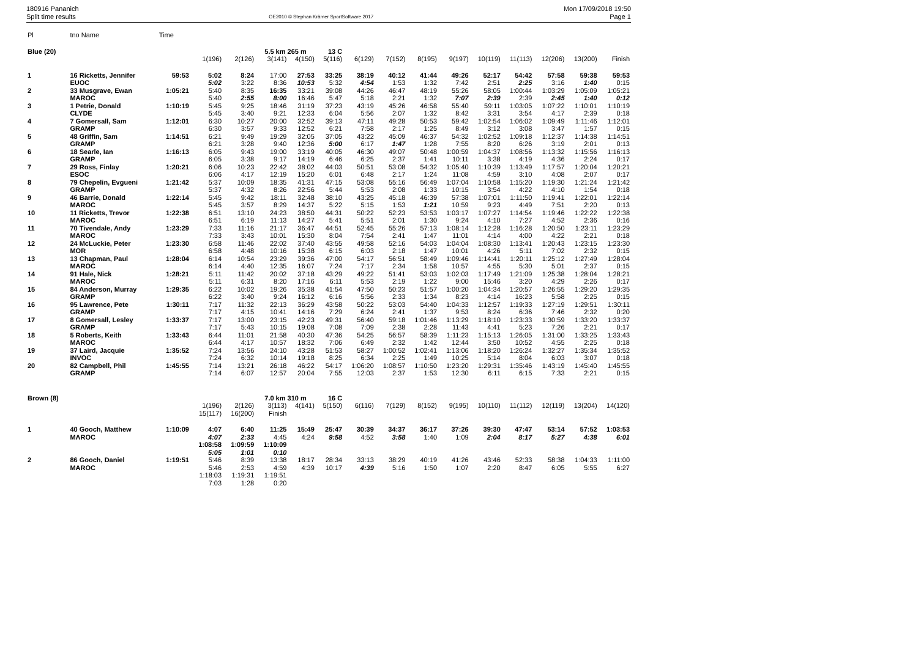180916 Pananich
Split time results
OE2010 © Stephan Krämer SportSoftware 2017
Mon 17/09/2018 19:50
Page 1
| Pl | tno Name | Time | | | | | | | | | | | | | | |
| Blue (20) | | | | | 5.5 km 265 m | | 13 C | | | | | | | | | |
| | | | 1(196) | 2(126) | 3(141) | 4(150) | 5(116) | 6(129) | 7(152) | 8(195) | 9(197) | 10(119) | 11(113) | 12(206) | 13(200) | Finish |
| 1 | 16 Ricketts, Jennifer | 59:53 | 5:02 | 8:24 | 17:00 | 27:53 | 33:25 | 38:19 | 40:12 | 41:44 | 49:26 | 52:17 | 54:42 | 57:58 | 59:38 | 59:53 |
| | EUOC | | 5:02 | 3:22 | 8:36 | 10:53 | 5:32 | 4:54 | 1:53 | 1:32 | 7:42 | 2:51 | 2:25 | 3:16 | 1:40 | 0:15 |
| 2 | 33 Musgrave, Ewan | 1:05:21 | 5:40 | 8:35 | 16:35 | 33:21 | 39:08 | 44:26 | 46:47 | 48:19 | 55:26 | 58:05 | 1:00:44 | 1:03:29 | 1:05:09 | 1:05:21 |
| | MAROC | | 5:40 | 2:55 | 8:00 | 16:46 | 5:47 | 5:18 | 2:21 | 1:32 | 7:07 | 2:39 | 2:39 | 2:45 | 1:40 | 0:12 |
| 3 | 1 Petrie, Donald | 1:10:19 | 5:45 | 9:25 | 18:46 | 31:19 | 37:23 | 43:19 | 45:26 | 46:58 | 55:40 | 59:11 | 1:03:05 | 1:07:22 | 1:10:01 | 1:10:19 |
| | CLYDE | | 5:45 | 3:40 | 9:21 | 12:33 | 6:04 | 5:56 | 2:07 | 1:32 | 8:42 | 3:31 | 3:54 | 4:17 | 2:39 | 0:18 |
| 4 | 7 Gomersall, Sam | 1:12:01 | 6:30 | 10:27 | 20:00 | 32:52 | 39:13 | 47:11 | 49:28 | 50:53 | 59:42 | 1:02:54 | 1:06:02 | 1:09:49 | 1:11:46 | 1:12:01 |
| | GRAMP | | 6:30 | 3:57 | 9:33 | 12:52 | 6:21 | 7:58 | 2:17 | 1:25 | 8:49 | 3:12 | 3:08 | 3:47 | 1:57 | 0:15 |
| 5 | 48 Griffin, Sam | 1:14:51 | 6:21 | 9:49 | 19:29 | 32:05 | 37:05 | 43:22 | 45:09 | 46:37 | 54:32 | 1:02:52 | 1:09:18 | 1:12:37 | 1:14:38 | 1:14:51 |
| | GRAMP | | 6:21 | 3:28 | 9:40 | 12:36 | 5:00 | 6:17 | 1:47 | 1:28 | 7:55 | 8:20 | 6:26 | 3:19 | 2:01 | 0:13 |
| 6 | 18 Searle, Ian | 1:16:13 | 6:05 | 9:43 | 19:00 | 33:19 | 40:05 | 46:30 | 49:07 | 50:48 | 1:00:59 | 1:04:37 | 1:08:56 | 1:13:32 | 1:15:56 | 1:16:13 |
| | GRAMP | | 6:05 | 3:38 | 9:17 | 14:19 | 6:46 | 6:25 | 2:37 | 1:41 | 10:11 | 3:38 | 4:19 | 4:36 | 2:24 | 0:17 |
| 7 | 29 Ross, Finlay | 1:20:21 | 6:06 | 10:23 | 22:42 | 38:02 | 44:03 | 50:51 | 53:08 | 54:32 | 1:05:40 | 1:10:39 | 1:13:49 | 1:17:57 | 1:20:04 | 1:20:21 |
| | ESOC | | 6:06 | 4:17 | 12:19 | 15:20 | 6:01 | 6:48 | 2:17 | 1:24 | 11:08 | 4:59 | 3:10 | 4:08 | 2:07 | 0:17 |
| 8 | 79 Chepelin, Evgueni | 1:21:42 | 5:37 | 10:09 | 18:35 | 41:31 | 47:15 | 53:08 | 55:16 | 56:49 | 1:07:04 | 1:10:58 | 1:15:20 | 1:19:30 | 1:21:24 | 1:21:42 |
| | GRAMP | | 5:37 | 4:32 | 8:26 | 22:56 | 5:44 | 5:53 | 2:08 | 1:33 | 10:15 | 3:54 | 4:22 | 4:10 | 1:54 | 0:18 |
| 9 | 46 Barrie, Donald | 1:22:14 | 5:45 | 9:42 | 18:11 | 32:48 | 38:10 | 43:25 | 45:18 | 46:39 | 57:38 | 1:07:01 | 1:11:50 | 1:19:41 | 1:22:01 | 1:22:14 |
| | MAROC | | 5:45 | 3:57 | 8:29 | 14:37 | 5:22 | 5:15 | 1:53 | 1:21 | 10:59 | 9:23 | 4:49 | 7:51 | 2:20 | 0:13 |
| 10 | 11 Ricketts, Trevor | 1:22:38 | 6:51 | 13:10 | 24:23 | 38:50 | 44:31 | 50:22 | 52:23 | 53:53 | 1:03:17 | 1:07:27 | 1:14:54 | 1:19:46 | 1:22:22 | 1:22:38 |
| | MAROC | | 6:51 | 6:19 | 11:13 | 14:27 | 5:41 | 5:51 | 2:01 | 1:30 | 9:24 | 4:10 | 7:27 | 4:52 | 2:36 | 0:16 |
| 11 | 70 Tivendale, Andy | 1:23:29 | 7:33 | 11:16 | 21:17 | 36:47 | 44:51 | 52:45 | 55:26 | 57:13 | 1:08:14 | 1:12:28 | 1:16:28 | 1:20:50 | 1:23:11 | 1:23:29 |
| | MAROC | | 7:33 | 3:43 | 10:01 | 15:30 | 8:04 | 7:54 | 2:41 | 1:47 | 11:01 | 4:14 | 4:00 | 4:22 | 2:21 | 0:18 |
| 12 | 24 McLuckie, Peter | 1:23:30 | 6:58 | 11:46 | 22:02 | 37:40 | 43:55 | 49:58 | 52:16 | 54:03 | 1:04:04 | 1:08:30 | 1:13:41 | 1:20:43 | 1:23:15 | 1:23:30 |
| | MOR | | 6:58 | 4:48 | 10:16 | 15:38 | 6:15 | 6:03 | 2:18 | 1:47 | 10:01 | 4:26 | 5:11 | 7:02 | 2:32 | 0:15 |
| 13 | 13 Chapman, Paul | 1:28:04 | 6:14 | 10:54 | 23:29 | 39:36 | 47:00 | 54:17 | 56:51 | 58:49 | 1:09:46 | 1:14:41 | 1:20:11 | 1:25:12 | 1:27:49 | 1:28:04 |
| | MAROC | | 6:14 | 4:40 | 12:35 | 16:07 | 7:24 | 7:17 | 2:34 | 1:58 | 10:57 | 4:55 | 5:30 | 5:01 | 2:37 | 0:15 |
| 14 | 91 Hale, Nick | 1:28:21 | 5:11 | 11:42 | 20:02 | 37:18 | 43:29 | 49:22 | 51:41 | 53:03 | 1:02:03 | 1:17:49 | 1:21:09 | 1:25:38 | 1:28:04 | 1:28:21 |
| | MAROC | | 5:11 | 6:31 | 8:20 | 17:16 | 6:11 | 5:53 | 2:19 | 1:22 | 9:00 | 15:46 | 3:20 | 4:29 | 2:26 | 0:17 |
| 15 | 84 Anderson, Murray | 1:29:35 | 6:22 | 10:02 | 19:26 | 35:38 | 41:54 | 47:50 | 50:23 | 51:57 | 1:00:20 | 1:04:34 | 1:20:57 | 1:26:55 | 1:29:20 | 1:29:35 |
| | GRAMP | | 6:22 | 3:40 | 9:24 | 16:12 | 6:16 | 5:56 | 2:33 | 1:34 | 8:23 | 4:14 | 16:23 | 5:58 | 2:25 | 0:15 |
| 16 | 95 Lawrence, Pete | 1:30:11 | 7:17 | 11:32 | 22:13 | 36:29 | 43:58 | 50:22 | 53:03 | 54:40 | 1:04:33 | 1:12:57 | 1:19:33 | 1:27:19 | 1:29:51 | 1:30:11 |
| | GRAMP | | 7:17 | 4:15 | 10:41 | 14:16 | 7:29 | 6:24 | 2:41 | 1:37 | 9:53 | 8:24 | 6:36 | 7:46 | 2:32 | 0:20 |
| 17 | 8 Gomersall, Lesley | 1:33:37 | 7:17 | 13:00 | 23:15 | 42:23 | 49:31 | 56:40 | 59:18 | 1:01:46 | 1:13:29 | 1:18:10 | 1:23:33 | 1:30:59 | 1:33:20 | 1:33:37 |
| | GRAMP | | 7:17 | 5:43 | 10:15 | 19:08 | 7:08 | 7:09 | 2:38 | 2:28 | 11:43 | 4:41 | 5:23 | 7:26 | 2:21 | 0:17 |
| 18 | 5 Roberts, Keith | 1:33:43 | 6:44 | 11:01 | 21:58 | 40:30 | 47:36 | 54:25 | 56:57 | 58:39 | 1:11:23 | 1:15:13 | 1:26:05 | 1:31:00 | 1:33:25 | 1:33:43 |
| | MAROC | | 6:44 | 4:17 | 10:57 | 18:32 | 7:06 | 6:49 | 2:32 | 1:42 | 12:44 | 3:50 | 10:52 | 4:55 | 2:25 | 0:18 |
| 19 | 37 Laird, Jacquie | 1:35:52 | 7:24 | 13:56 | 24:10 | 43:28 | 51:53 | 58:27 | 1:00:52 | 1:02:41 | 1:13:06 | 1:18:20 | 1:26:24 | 1:32:27 | 1:35:34 | 1:35:52 |
| | INVOC | | 7:24 | 6:32 | 10:14 | 19:18 | 8:25 | 6:34 | 2:25 | 1:49 | 10:25 | 5:14 | 8:04 | 6:03 | 3:07 | 0:18 |
| 20 | 82 Campbell, Phil | 1:45:55 | 7:14 | 13:21 | 26:18 | 46:22 | 54:17 | 1:06:20 | 1:08:57 | 1:10:50 | 1:23:20 | 1:29:31 | 1:35:46 | 1:43:19 | 1:45:40 | 1:45:55 |
| | GRAMP | | 7:14 | 6:07 | 12:57 | 20:04 | 7:55 | 12:03 | 2:37 | 1:53 | 12:30 | 6:11 | 6:15 | 7:33 | 2:21 | 0:15 |
| Brown (8) | | | | | 7.0 km 310 m | | 16 C | | | | | | | | | |
| | | | 1(196) | 2(126) | 3(113) | 4(141) | 5(150) | 6(116) | 7(129) | 8(152) | 9(195) | 10(110) | 11(112) | 12(119) | 13(204) | 14(120) |
| | | | 15(117) | 16(200) | Finish | | | | | | | | | | | |
| 1 | 40 Gooch, Matthew | 1:10:09 | 4:07 | 6:40 | 11:25 | 15:49 | 25:47 | 30:39 | 34:37 | 36:17 | 37:26 | 39:30 | 47:47 | 53:14 | 57:52 | 1:03:53 |
| | MAROC | | 4:07 | 2:33 | 4:45 | 4:24 | 9:58 | 4:52 | 3:58 | 1:40 | 1:09 | 2:04 | 8:17 | 5:27 | 4:38 | 6:01 |
| | | | 1:08:58 | 1:09:59 | 1:10:09 | | | | | | | | | | | |
| | | | 5:05 | 1:01 | 0:10 | | | | | | | | | | | |
| 2 | 86 Gooch, Daniel | 1:19:51 | 5:46 | 8:39 | 13:38 | 18:17 | 28:34 | 33:13 | 38:29 | 40:19 | 41:26 | 43:46 | 52:33 | 58:38 | 1:04:33 | 1:11:00 |
| | MAROC | | 5:46 | 2:53 | 4:59 | 4:39 | 10:17 | 4:39 | 5:16 | 1:50 | 1:07 | 2:20 | 8:47 | 6:05 | 5:55 | 6:27 |
| | | | 1:18:03 | 1:19:31 | 1:19:51 | | | | | | | | | | | |
| | | | 7:03 | 1:28 | 0:20 | | | | | | | | | | | |